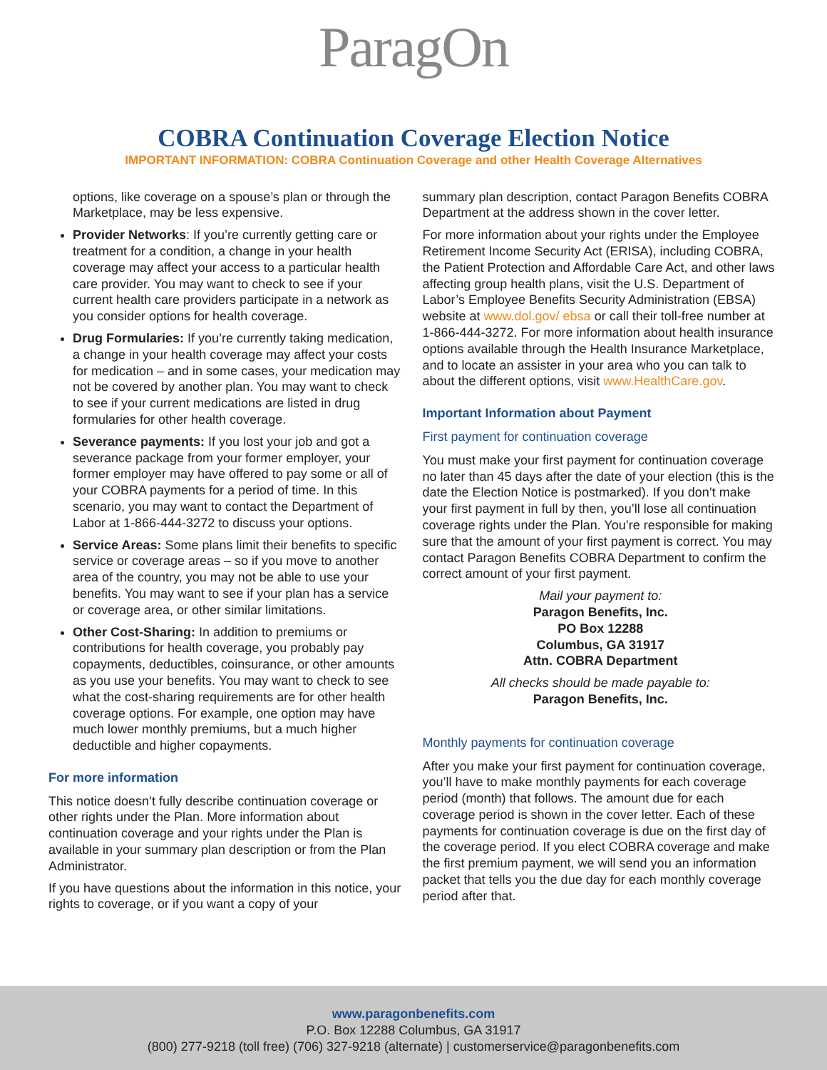ParagOn
COBRA Continuation Coverage Election Notice
IMPORTANT INFORMATION: COBRA Continuation Coverage and other Health Coverage Alternatives
options, like coverage on a spouse’s plan or through the Marketplace, may be less expensive.
Provider Networks: If you’re currently getting care or treatment for a condition, a change in your health coverage may affect your access to a particular health care provider. You may want to check to see if your current health care providers participate in a network as you consider options for health coverage.
Drug Formularies: If you’re currently taking medication, a change in your health coverage may affect your costs for medication – and in some cases, your medication may not be covered by another plan. You may want to check to see if your current medications are listed in drug formularies for other health coverage.
Severance payments: If you lost your job and got a severance package from your former employer, your former employer may have offered to pay some or all of your COBRA payments for a period of time. In this scenario, you may want to contact the Department of Labor at 1-866-444-3272 to discuss your options.
Service Areas: Some plans limit their benefits to specific service or coverage areas – so if you move to another area of the country, you may not be able to use your benefits. You may want to see if your plan has a service or coverage area, or other similar limitations.
Other Cost-Sharing: In addition to premiums or contributions for health coverage, you probably pay copayments, deductibles, coinsurance, or other amounts as you use your benefits. You may want to check to see what the cost-sharing requirements are for other health coverage options. For example, one option may have much lower monthly premiums, but a much higher deductible and higher copayments.
For more information
This notice doesn’t fully describe continuation coverage or other rights under the Plan. More information about continuation coverage and your rights under the Plan is available in your summary plan description or from the Plan Administrator.
If you have questions about the information in this notice, your rights to coverage, or if you want a copy of your
summary plan description, contact Paragon Benefits COBRA Department at the address shown in the cover letter.
For more information about your rights under the Employee Retirement Income Security Act (ERISA), including COBRA, the Patient Protection and Affordable Care Act, and other laws affecting group health plans, visit the U.S. Department of Labor’s Employee Benefits Security Administration (EBSA) website at www.dol.gov/ ebsa or call their toll-free number at 1-866-444-3272. For more information about health insurance options available through the Health Insurance Marketplace, and to locate an assister in your area who you can talk to about the different options, visit www.HealthCare.gov.
Important Information about Payment
First payment for continuation coverage
You must make your first payment for continuation coverage no later than 45 days after the date of your election (this is the date the Election Notice is postmarked). If you don’t make your first payment in full by then, you’ll lose all continuation coverage rights under the Plan. You’re responsible for making sure that the amount of your first payment is correct. You may contact Paragon Benefits COBRA Department to confirm the correct amount of your first payment.
Mail your payment to:
Paragon Benefits, Inc.
PO Box 12288
Columbus, GA 31917
Attn. COBRA Department
All checks should be made payable to:
Paragon Benefits, Inc.
Monthly payments for continuation coverage
After you make your first payment for continuation coverage, you’ll have to make monthly payments for each coverage period (month) that follows. The amount due for each coverage period is shown in the cover letter. Each of these payments for continuation coverage is due on the first day of the coverage period. If you elect COBRA coverage and make the first premium payment, we will send you an information packet that tells you the due day for each monthly coverage period after that.
www.paragonbenefits.com
P.O. Box 12288 Columbus, GA 31917
(800) 277-9218 (toll free) (706) 327-9218 (alternate) | customerservice@paragonbenefits.com